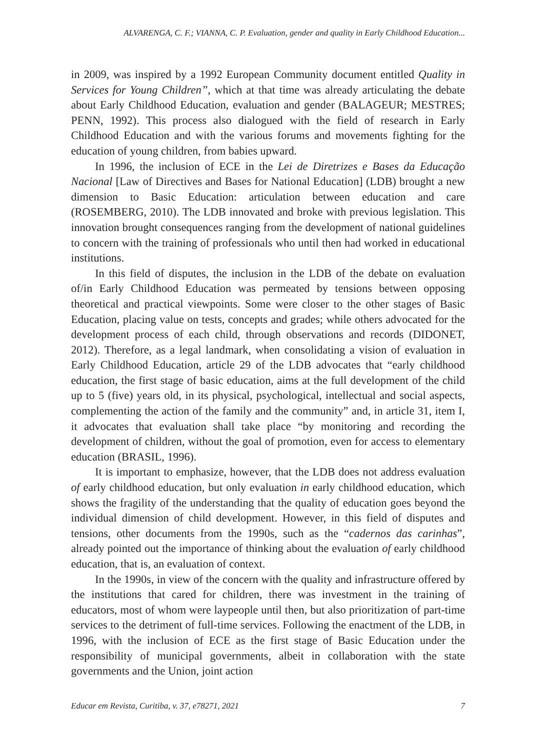ALVARENGA, C. F.; VIANNA, C. P. Evaluation, gender and quality in Early Childhood Education...
in 2009, was inspired by a 1992 European Community document entitled Quality in Services for Young Children”, which at that time was already articulating the debate about Early Childhood Education, evaluation and gender (BALAGEUR; MESTRES; PENN, 1992). This process also dialogued with the field of research in Early Childhood Education and with the various forums and movements fighting for the education of young children, from babies upward.
In 1996, the inclusion of ECE in the Lei de Diretrizes e Bases da Educação Nacional [Law of Directives and Bases for National Education] (LDB) brought a new dimension to Basic Education: articulation between education and care (ROSEMBERG, 2010). The LDB innovated and broke with previous legislation. This innovation brought consequences ranging from the development of national guidelines to concern with the training of professionals who until then had worked in educational institutions.
In this field of disputes, the inclusion in the LDB of the debate on evaluation of/in Early Childhood Education was permeated by tensions between opposing theoretical and practical viewpoints. Some were closer to the other stages of Basic Education, placing value on tests, concepts and grades; while others advocated for the development process of each child, through observations and records (DIDONET, 2012). Therefore, as a legal landmark, when consolidating a vision of evaluation in Early Childhood Education, article 29 of the LDB advocates that “early childhood education, the first stage of basic education, aims at the full development of the child up to 5 (five) years old, in its physical, psychological, intellectual and social aspects, complementing the action of the family and the community” and, in article 31, item I, it advocates that evaluation shall take place “by monitoring and recording the development of children, without the goal of promotion, even for access to elementary education (BRASIL, 1996).
It is important to emphasize, however, that the LDB does not address evaluation of early childhood education, but only evaluation in early childhood education, which shows the fragility of the understanding that the quality of education goes beyond the individual dimension of child development. However, in this field of disputes and tensions, other documents from the 1990s, such as the “cadernos das carinhas”, already pointed out the importance of thinking about the evaluation of early childhood education, that is, an evaluation of context.
In the 1990s, in view of the concern with the quality and infrastructure offered by the institutions that cared for children, there was investment in the training of educators, most of whom were laypeople until then, but also prioritization of part-time services to the detriment of full-time services. Following the enactment of the LDB, in 1996, with the inclusion of ECE as the first stage of Basic Education under the responsibility of municipal governments, albeit in collaboration with the state governments and the Union, joint action
Educar em Revista, Curitiba, v. 37, e78271, 2021 7